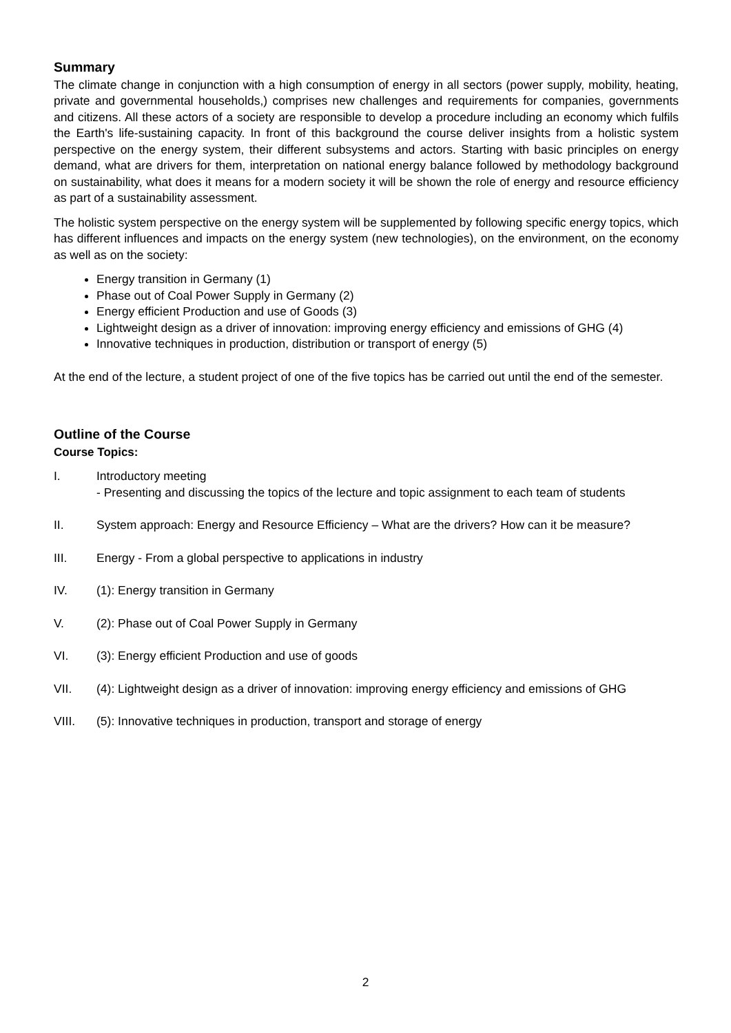Summary
The climate change in conjunction with a high consumption of energy in all sectors (power supply, mobility, heating, private and governmental households,) comprises new challenges and requirements for companies, governments and citizens. All these actors of a society are responsible to develop a procedure including an economy which fulfils the Earth's life-sustaining capacity. In front of this background the course deliver insights from a holistic system perspective on the energy system, their different subsystems and actors. Starting with basic principles on energy demand, what are drivers for them, interpretation on national energy balance followed by methodology background on sustainability, what does it means for a modern society it will be shown the role of energy and resource efficiency as part of a sustainability assessment.
The holistic system perspective on the energy system will be supplemented by following specific energy topics, which has different influences and impacts on the energy system (new technologies), on the environment, on the economy as well as on the society:
Energy transition in Germany (1)
Phase out of Coal Power Supply in Germany (2)
Energy efficient Production and use of Goods (3)
Lightweight design as a driver of innovation: improving energy efficiency and emissions of GHG (4)
Innovative techniques in production, distribution or transport of energy (5)
At the end of the lecture, a student project of one of the five topics has be carried out until the end of the semester.
Outline of the Course
Course Topics:
I. Introductory meeting
- Presenting and discussing the topics of the lecture and topic assignment to each team of students
II. System approach: Energy and Resource Efficiency – What are the drivers? How can it be measure?
III. Energy - From a global perspective to applications in industry
IV. (1): Energy transition in Germany
V. (2): Phase out of Coal Power Supply in Germany
VI. (3): Energy efficient Production and use of goods
VII. (4): Lightweight design as a driver of innovation: improving energy efficiency and emissions of GHG
VIII. (5): Innovative techniques in production, transport and storage of energy
2